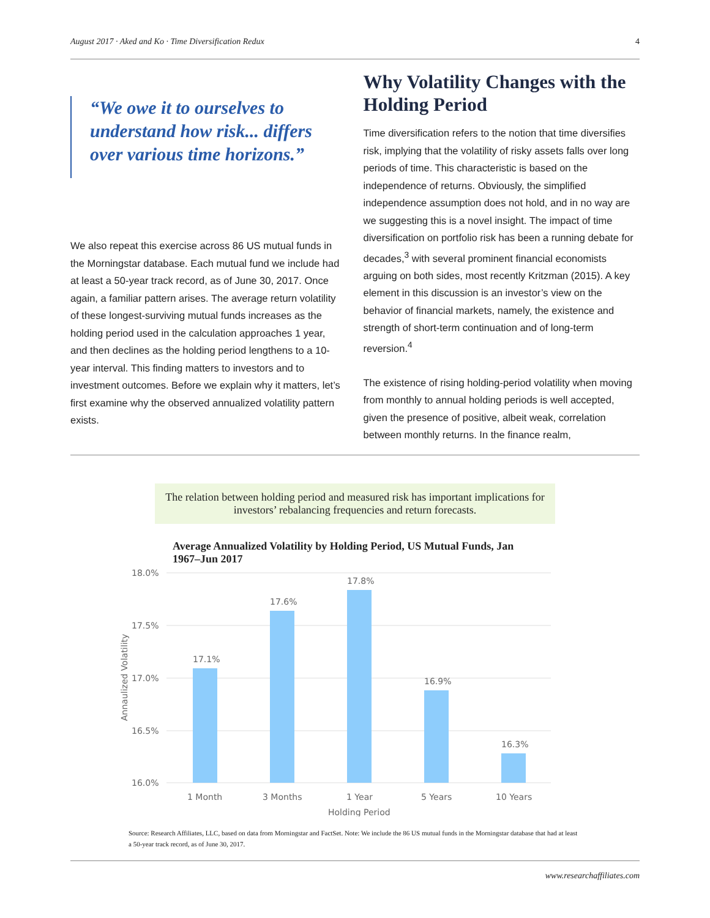August 2017 · Aked and Ko · Time Diversification Redux 4
“We owe it to ourselves to understand how risk... differs over various time horizons.”
We also repeat this exercise across 86 US mutual funds in the Morningstar database. Each mutual fund we include had at least a 50-year track record, as of June 30, 2017. Once again, a familiar pattern arises. The average return volatility of these longest-surviving mutual funds increases as the holding period used in the calculation approaches 1 year, and then declines as the holding period lengthens to a 10-year interval. This finding matters to investors and to investment outcomes. Before we explain why it matters, let’s first examine why the observed annualized volatility pattern exists.
Why Volatility Changes with the Holding Period
Time diversification refers to the notion that time diversifies risk, implying that the volatility of risky assets falls over long periods of time. This characteristic is based on the independence of returns. Obviously, the simplified independence assumption does not hold, and in no way are we suggesting this is a novel insight. The impact of time diversification on portfolio risk has been a running debate for decades,<sup>3</sup> with several prominent financial economists arguing on both sides, most recently Kritzman (2015). A key element in this discussion is an investor’s view on the behavior of financial markets, namely, the existence and strength of short-term continuation and of long-term reversion.<sup>4</sup>
The existence of rising holding-period volatility when moving from monthly to annual holding periods is well accepted, given the presence of positive, albeit weak, correlation between monthly returns. In the finance realm,
The relation between holding period and measured risk has important implications for investors’ rebalancing frequencies and return forecasts.
Average Annualized Volatility by Holding Period, US Mutual Funds, Jan 1967–Jun 2017
18.0%
17.5%
17.0%
16.5%
16.0%
Annaulized Volatility
17.1%
17.6%
17.8%
16.9%
16.3%
1 Month
3 Months
1 Year
5 Years
10 Years
Holding Period
Source: Research Affiliates, LLC, based on data from Morningstar and FactSet. Note: We include the 86 US mutual funds in the Morningstar database that had at least a 50-year track record, as of June 30, 2017.
www.researchaffiliates.com